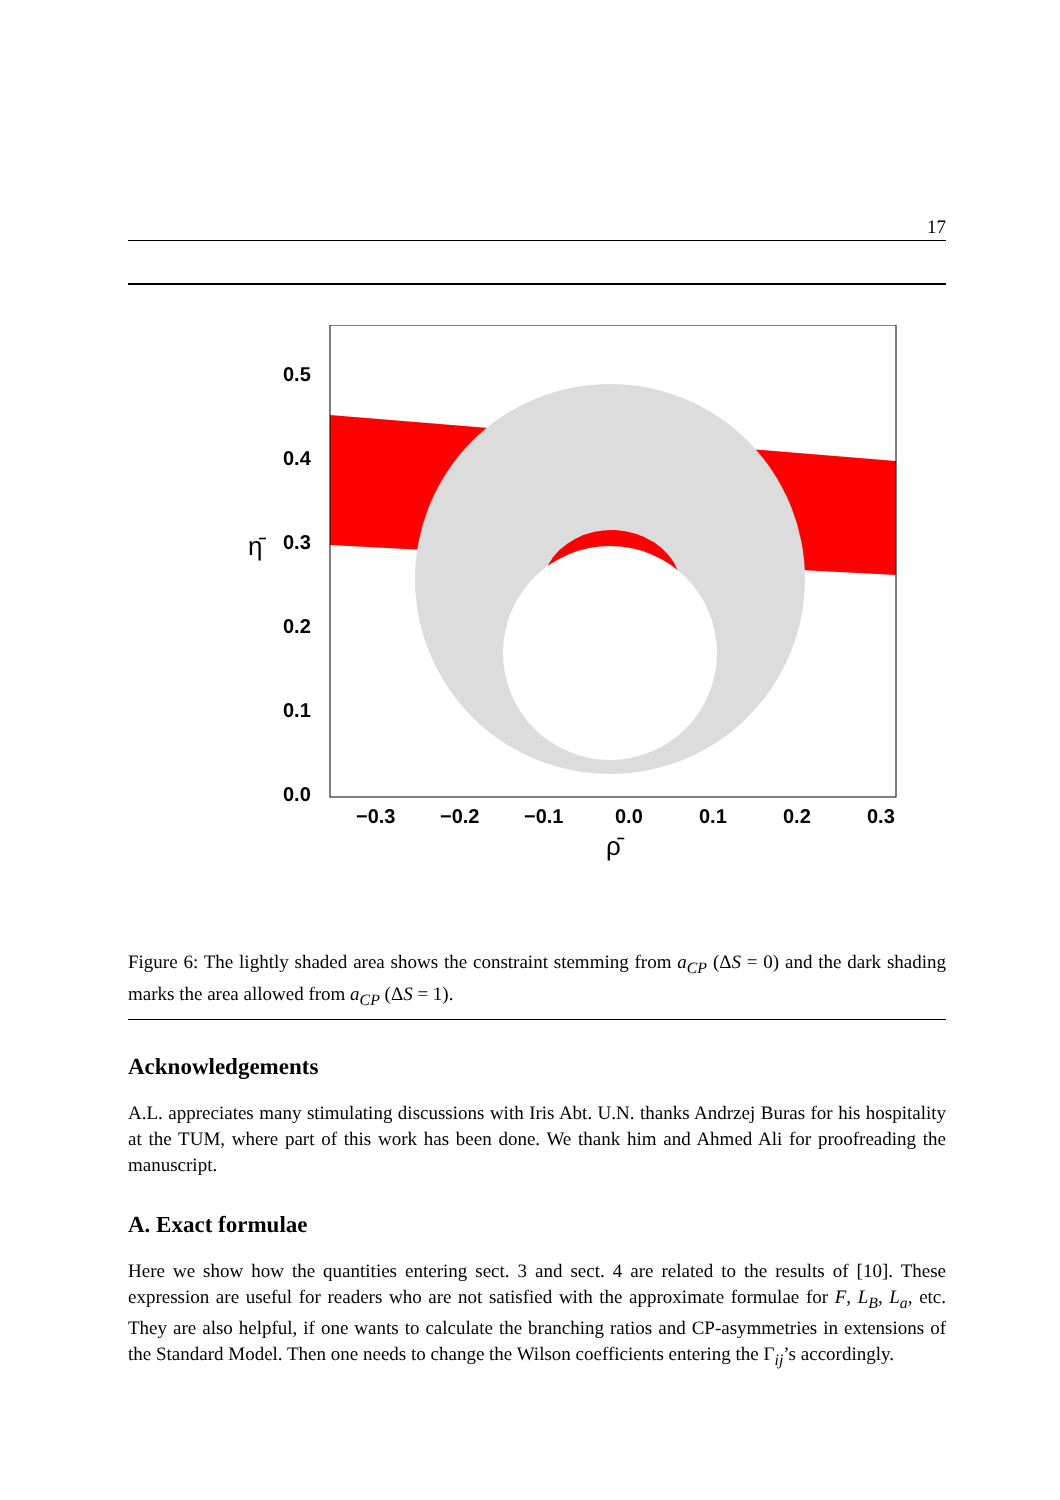17
0.5
0.4
0.3
0.2
0.1
0.0
−0.3
−0.2
−0.1
0.0
0.1
0.2
0.3
η̄
ρ̄
Figure 6: The lightly shaded area shows the constraint stemming from a<sub>CP</sub> (ΔS = 0) and the dark shading marks the area allowed from a<sub>CP</sub> (ΔS = 1).
Acknowledgements
A.L. appreciates many stimulating discussions with Iris Abt. U.N. thanks Andrzej Buras for his hospitality at the TUM, where part of this work has been done. We thank him and Ahmed Ali for proofreading the manuscript.
A. Exact formulae
Here we show how the quantities entering sect. 3 and sect. 4 are related to the results of [10]. These expression are useful for readers who are not satisfied with the approximate formulae for F, L<sub>B</sub>, L<sub>a</sub>, etc. They are also helpful, if one wants to calculate the branching ratios and CP-asymmetries in extensions of the Standard Model. Then one needs to change the Wilson coefficients entering the Γ<sub>ij</sub>’s accordingly.